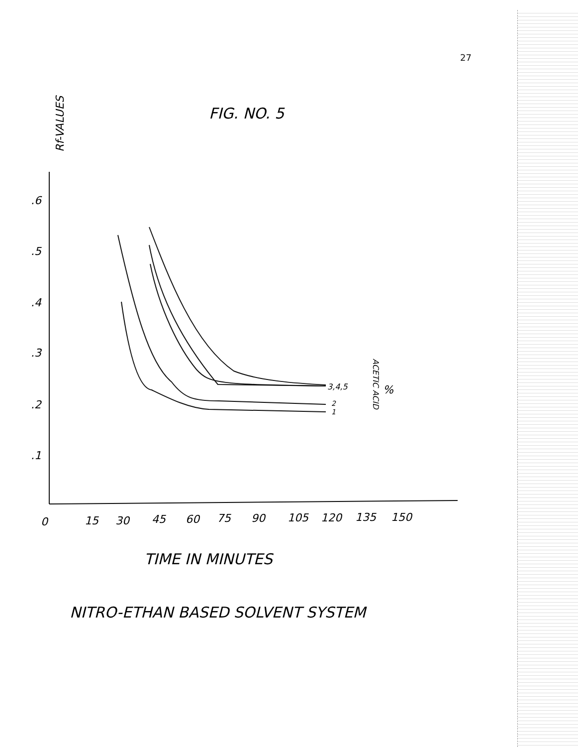27
FIG. NO. 5
Rf-VALUES
.6
.5
.4
.3
.2
.1
0
15
30
45
60
75
90
105
120
135
150
3,4,5
2
1
ACETIC ACID
%
TIME IN MINUTES
NITRO-ETHAN BASED SOLVENT SYSTEM